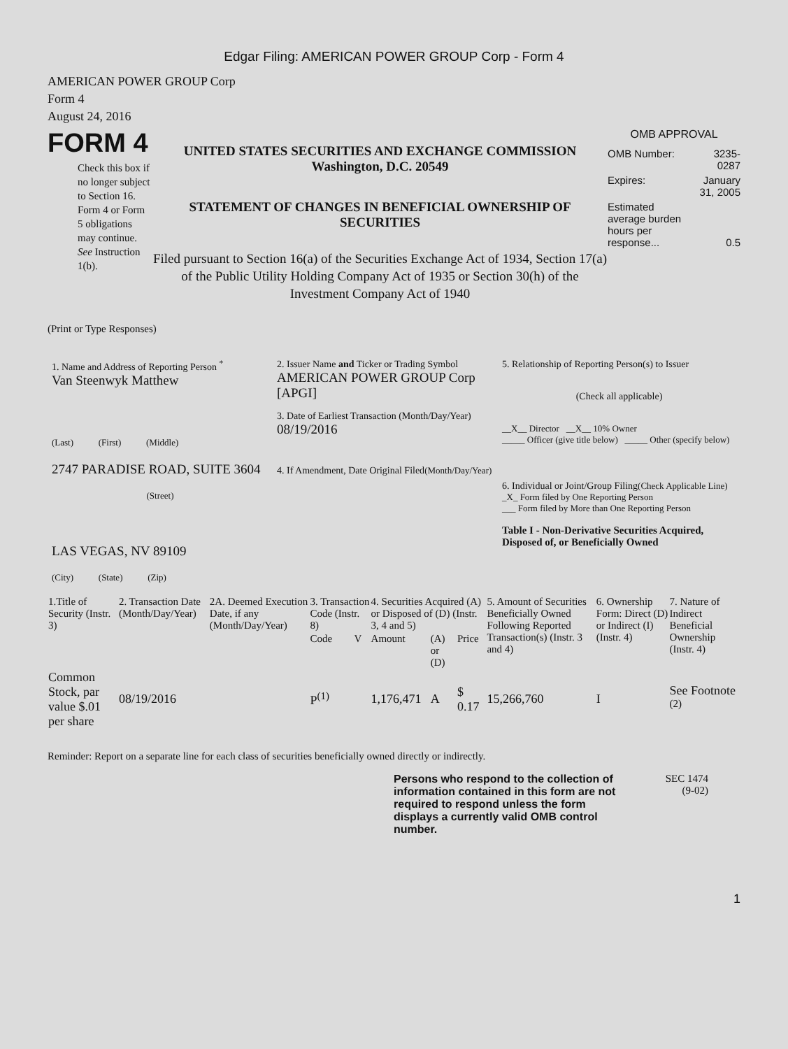Edgar Filing: AMERICAN POWER GROUP Corp - Form 4
AMERICAN POWER GROUP Corp
Form 4
August 24, 2016
FORM 4
Check this box if no longer subject to Section 16. Form 4 or Form 5 obligations may continue. See Instruction 1(b).
UNITED STATES SECURITIES AND EXCHANGE COMMISSION
Washington, D.C. 20549
STATEMENT OF CHANGES IN BENEFICIAL OWNERSHIP OF SECURITIES
Filed pursuant to Section 16(a) of the Securities Exchange Act of 1934, Section 17(a) of the Public Utility Holding Company Act of 1935 or Section 30(h) of the Investment Company Act of 1940
OMB APPROVAL
| OMB Number: | 3235-0287 |
| Expires: | January 31, 2005 |
| Estimated average burden hours per response... | 0.5 |
(Print or Type Responses)
1. Name and Address of Reporting Person <sup>*</sup>
Van Steenwyk Matthew
(Last) (First) (Middle)
2747 PARADISE ROAD, SUITE 3604
(Street)
LAS VEGAS, NV 89109
(City) (State) (Zip)
2. Issuer Name and Ticker or Trading Symbol
AMERICAN POWER GROUP Corp [APGI]
3. Date of Earliest Transaction (Month/Day/Year)
08/19/2016
4. If Amendment, Date Original Filed(Month/Day/Year)
5. Relationship of Reporting Person(s) to Issuer
(Check all applicable)
__X__ Director __X__ 10% Owner
_____ Officer (give title below) _____ Other (specify below)
6. Individual or Joint/Group Filing(Check Applicable Line)
_X_ Form filed by One Reporting Person
___ Form filed by More than One Reporting Person
Table I - Non-Derivative Securities Acquired, Disposed of, or Beneficially Owned
| 1.Title of Security (Instr. 3) | 2. Transaction Date (Month/Day/Year) | 2A. Deemed Execution Date, if any (Month/Day/Year) | 3. Transaction Code (Instr. 8) | | 4. Securities Acquired (A) or Disposed of (D) (Instr. 3, 4 and 5) | | | 5. Amount of Securities Beneficially Owned Following Reported Transaction(s) (Instr. 3 and 4) | 6. Ownership Form: Direct (D) or Indirect (I) (Instr. 4) | 7. Nature of Indirect Beneficial Ownership (Instr. 4) |
| --- | --- | --- | --- | --- | --- | --- | --- | --- | --- | --- |
| | | | Code | V | Amount | (A) or (D) | Price | | | |
| Common Stock, par value $.01 per share | 08/19/2016 | | P<sup>(1)</sup> | | 1,176,471 | A | $ 0.17 | 15,266,760 | I | See Footnote <sup>(2)</sup> |
Reminder: Report on a separate line for each class of securities beneficially owned directly or indirectly.
Persons who respond to the collection of information contained in this form are not required to respond unless the form displays a currently valid OMB control number.
SEC 1474
(9-02)
1